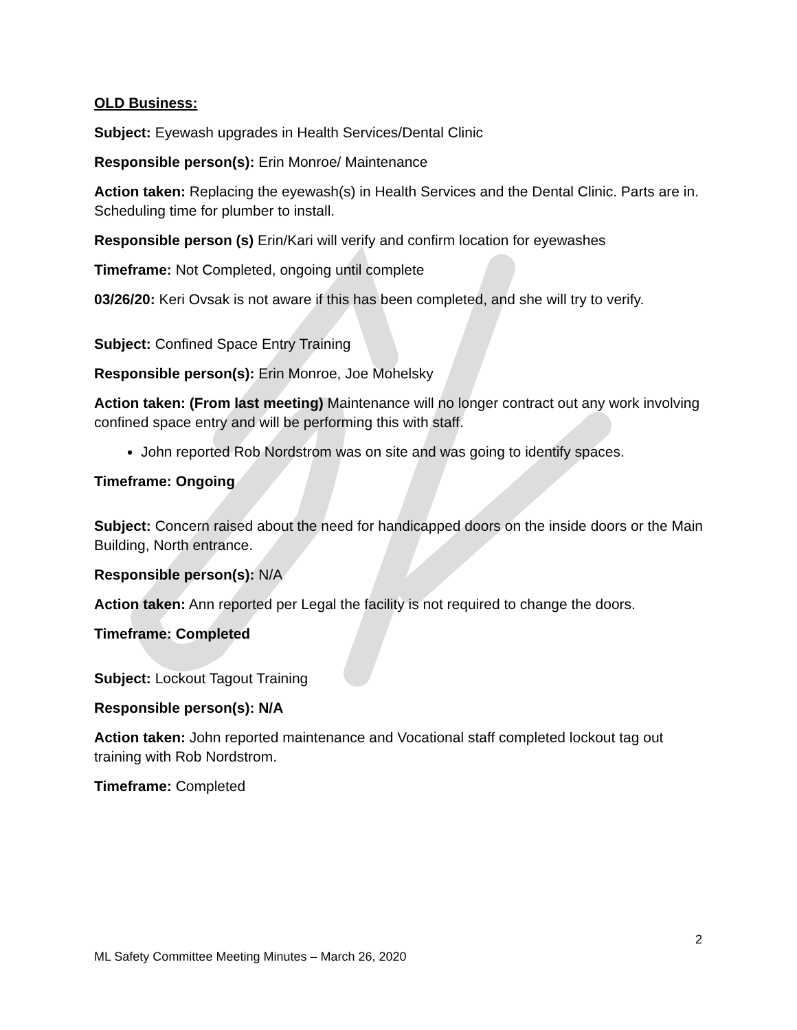OLD Business:
Subject: Eyewash upgrades in Health Services/Dental Clinic
Responsible person(s): Erin Monroe/ Maintenance
Action taken: Replacing the eyewash(s) in Health Services and the Dental Clinic. Parts are in. Scheduling time for plumber to install.
Responsible person (s) Erin/Kari will verify and confirm location for eyewashes
Timeframe: Not Completed, ongoing until complete
03/26/20: Keri Ovsak is not aware if this has been completed, and she will try to verify.
Subject: Confined Space Entry Training
Responsible person(s): Erin Monroe, Joe Mohelsky
Action taken: (From last meeting) Maintenance will no longer contract out any work involving confined space entry and will be performing this with staff.
John reported Rob Nordstrom was on site and was going to identify spaces.
Timeframe: Ongoing
Subject: Concern raised about the need for handicapped doors on the inside doors or the Main Building, North entrance.
Responsible person(s): N/A
Action taken: Ann reported per Legal the facility is not required to change the doors.
Timeframe: Completed
Subject: Lockout Tagout Training
Responsible person(s): N/A
Action taken: John reported maintenance and Vocational staff completed lockout tag out training with Rob Nordstrom.
Timeframe: Completed
2
ML Safety Committee Meeting Minutes – March 26, 2020